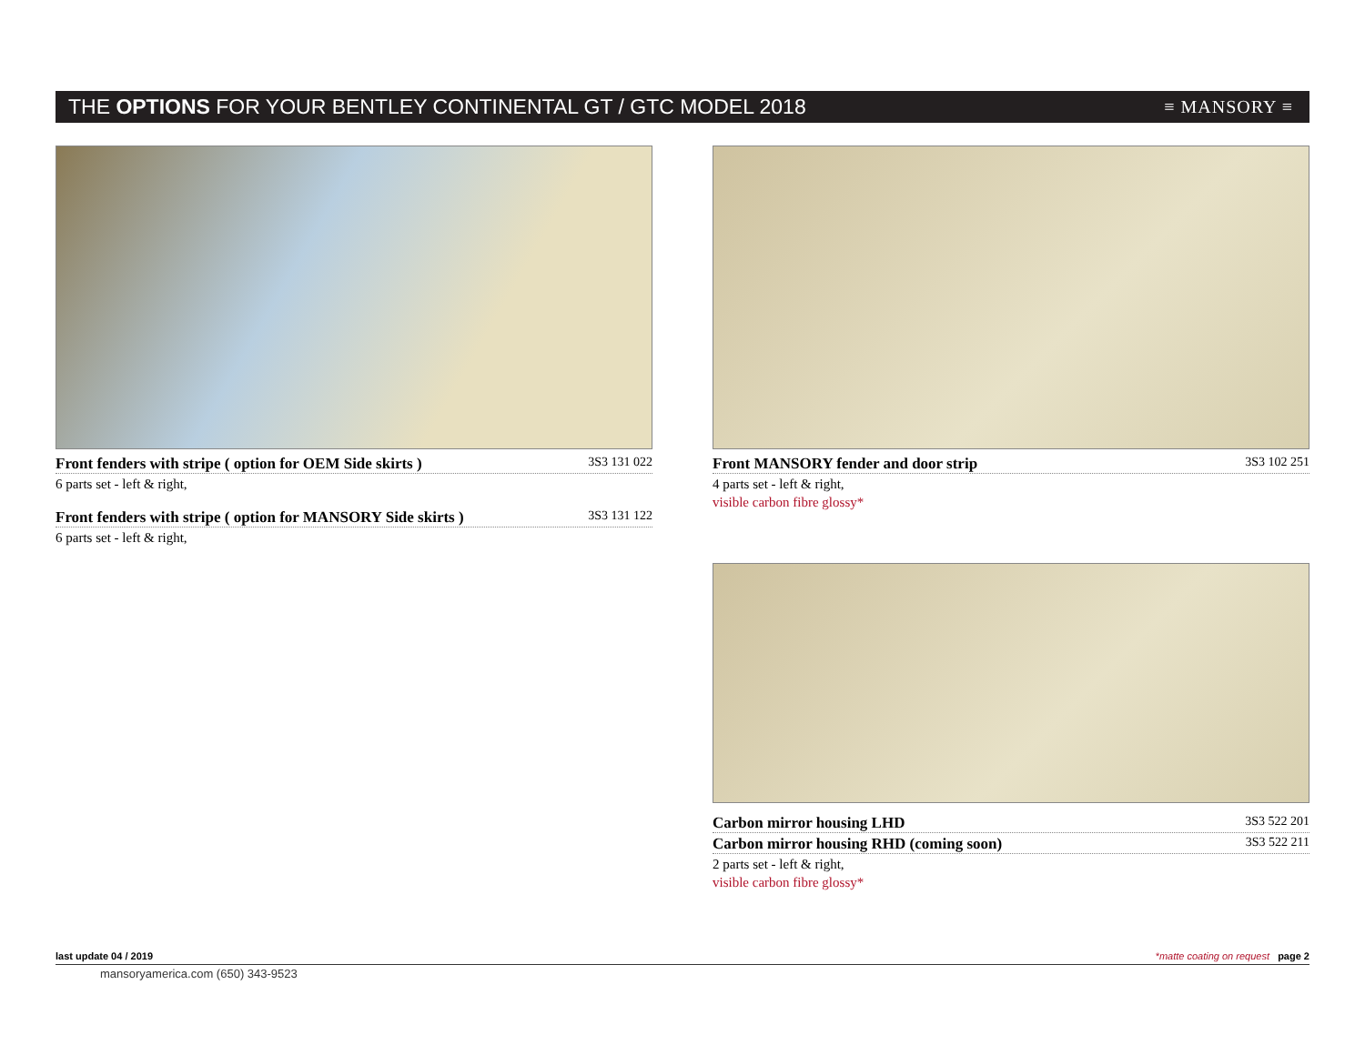THE OPTIONS FOR YOUR BENTLEY CONTINENTAL GT / GTC MODEL 2018
≡ MANSORY ≡
Front fenders with stripe ( option for OEM Side skirts ) 3S3 131 022
6 parts set - left & right,
Front fenders with stripe ( option for MANSORY Side skirts ) 3S3 131 122
6 parts set - left & right,
Front MANSORY fender and door strip 3S3 102 251
4 parts set - left & right,
visible carbon fibre glossy*
Carbon mirror housing LHD 3S3 522 201
Carbon mirror housing RHD (coming soon) 3S3 522 211
2 parts set - left & right,
visible carbon fibre glossy*
last update 04 / 2019 *matte coating on request page 2
mansoryamerica.com (650) 343-9523